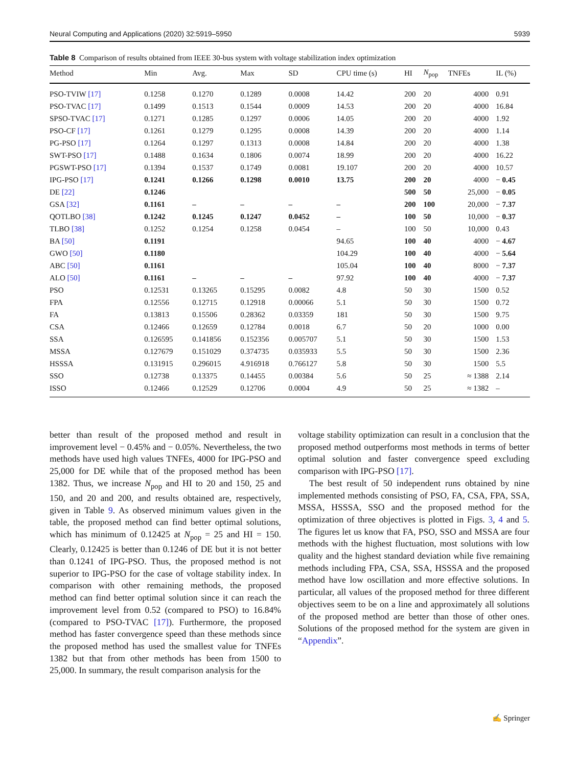Neural Computing and Applications (2020) 32:5919–5950 5939
Table 8 Comparison of results obtained from IEEE 30-bus system with voltage stabilization index optimization
| Method | Min | Avg. | Max | SD | CPU time (s) | HI | N<sub>pop</sub> | TNFEs | IL (%) |
| --- | --- | --- | --- | --- | --- | --- | --- | --- | --- |
| PSO-TVIW [17] | 0.1258 | 0.1270 | 0.1289 | 0.0008 | 14.42 | 200 | 20 | 4000 | 0.91 |
| PSO-TVAC [17] | 0.1499 | 0.1513 | 0.1544 | 0.0009 | 14.53 | 200 | 20 | 4000 | 16.84 |
| SPSO-TVAC [17] | 0.1271 | 0.1285 | 0.1297 | 0.0006 | 14.05 | 200 | 20 | 4000 | 1.92 |
| PSO-CF [17] | 0.1261 | 0.1279 | 0.1295 | 0.0008 | 14.39 | 200 | 20 | 4000 | 1.14 |
| PG-PSO [17] | 0.1264 | 0.1297 | 0.1313 | 0.0008 | 14.84 | 200 | 20 | 4000 | 1.38 |
| SWT-PSO [17] | 0.1488 | 0.1634 | 0.1806 | 0.0074 | 18.99 | 200 | 20 | 4000 | 16.22 |
| PGSWT-PSO [17] | 0.1394 | 0.1537 | 0.1749 | 0.0081 | 19.107 | 200 | 20 | 4000 | 10.57 |
| IPG-PSO [17] | 0.1241 | 0.1266 | 0.1298 | 0.0010 | 13.75 | 200 | 20 | 4000 | − 0.45 |
| DE [22] | 0.1246 | | | | | 500 | 50 | 25,000 | − 0.05 |
| GSA [32] | 0.1161 | – | – | – | – | 200 | 100 | 20,000 | − 7.37 |
| QOTLBO [38] | 0.1242 | 0.1245 | 0.1247 | 0.0452 | – | 100 | 50 | 10,000 | − 0.37 |
| TLBO [38] | 0.1252 | 0.1254 | 0.1258 | 0.0454 | – | 100 | 50 | 10,000 | 0.43 |
| BA [50] | 0.1191 | | | | 94.65 | 100 | 40 | 4000 | − 4.67 |
| GWO [50] | 0.1180 | | | | 104.29 | 100 | 40 | 4000 | − 5.64 |
| ABC [50] | 0.1161 | | | | 105.04 | 100 | 40 | 8000 | − 7.37 |
| ALO [50] | 0.1161 | – | – | – | 97.92 | 100 | 40 | 4000 | − 7.37 |
| PSO | 0.12531 | 0.13265 | 0.15295 | 0.0082 | 4.8 | 50 | 30 | 1500 | 0.52 |
| FPA | 0.12556 | 0.12715 | 0.12918 | 0.00066 | 5.1 | 50 | 30 | 1500 | 0.72 |
| FA | 0.13813 | 0.15506 | 0.28362 | 0.03359 | 181 | 50 | 30 | 1500 | 9.75 |
| CSA | 0.12466 | 0.12659 | 0.12784 | 0.0018 | 6.7 | 50 | 20 | 1000 | 0.00 |
| SSA | 0.126595 | 0.141856 | 0.152356 | 0.005707 | 5.1 | 50 | 30 | 1500 | 1.53 |
| MSSA | 0.127679 | 0.151029 | 0.374735 | 0.035933 | 5.5 | 50 | 30 | 1500 | 2.36 |
| HSSSA | 0.131915 | 0.296015 | 4.916918 | 0.766127 | 5.8 | 50 | 30 | 1500 | 5.5 |
| SSO | 0.12738 | 0.13375 | 0.14455 | 0.00384 | 5.6 | 50 | 25 | ≈ 1388 | 2.14 |
| ISSO | 0.12466 | 0.12529 | 0.12706 | 0.0004 | 4.9 | 50 | 25 | ≈ 1382 | – |
better than result of the proposed method and result in improvement level − 0.45% and − 0.05%. Nevertheless, the two methods have used high values TNFEs, 4000 for IPG-PSO and 25,000 for DE while that of the proposed method has been 1382. Thus, we increase N<sub>pop</sub> and HI to 20 and 150, 25 and 150, and 20 and 200, and results obtained are, respectively, given in Table 9. As observed minimum values given in the table, the proposed method can find better optimal solutions, which has minimum of 0.12425 at N<sub>pop</sub> = 25 and HI = 150. Clearly, 0.12425 is better than 0.1246 of DE but it is not better than 0.1241 of IPG-PSO. Thus, the proposed method is not superior to IPG-PSO for the case of voltage stability index. In comparison with other remaining methods, the proposed method can find better optimal solution since it can reach the improvement level from 0.52 (compared to PSO) to 16.84% (compared to PSO-TVAC [17]). Furthermore, the proposed method has faster convergence speed than these methods since the proposed method has used the smallest value for TNFEs 1382 but that from other methods has been from 1500 to 25,000. In summary, the result comparison analysis for the
voltage stability optimization can result in a conclusion that the proposed method outperforms most methods in terms of better optimal solution and faster convergence speed excluding comparison with IPG-PSO [17].
The best result of 50 independent runs obtained by nine implemented methods consisting of PSO, FA, CSA, FPA, SSA, MSSA, HSSSA, SSO and the proposed method for the optimization of three objectives is plotted in Figs. 3, 4 and 5. The figures let us know that FA, PSO, SSO and MSSA are four methods with the highest fluctuation, most solutions with low quality and the highest standard deviation while five remaining methods including FPA, CSA, SSA, HSSSA and the proposed method have low oscillation and more effective solutions. In particular, all values of the proposed method for three different objectives seem to be on a line and approximately all solutions of the proposed method are better than those of other ones. Solutions of the proposed method for the system are given in “Appendix”.
✍ Springer